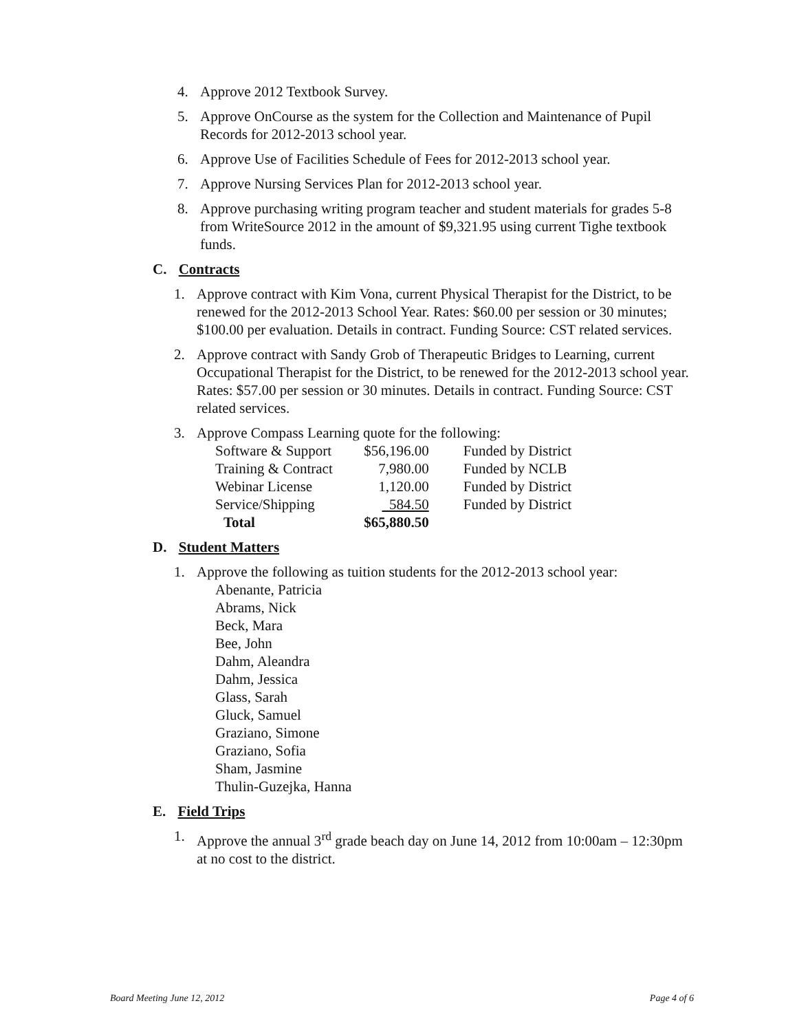4. Approve 2012 Textbook Survey.
5. Approve OnCourse as the system for the Collection and Maintenance of Pupil Records for 2012-2013 school year.
6. Approve Use of Facilities Schedule of Fees for 2012-2013 school year.
7. Approve Nursing Services Plan for 2012-2013 school year.
8. Approve purchasing writing program teacher and student materials for grades 5-8 from WriteSource 2012 in the amount of $9,321.95 using current Tighe textbook funds.
C. Contracts
1. Approve contract with Kim Vona, current Physical Therapist for the District, to be renewed for the 2012-2013 School Year. Rates: $60.00 per session or 30 minutes; $100.00 per evaluation. Details in contract. Funding Source: CST related services.
2. Approve contract with Sandy Grob of Therapeutic Bridges to Learning, current Occupational Therapist for the District, to be renewed for the 2012-2013 school year. Rates: $57.00 per session or 30 minutes. Details in contract. Funding Source: CST related services.
3. Approve Compass Learning quote for the following:
| Software & Support | $56,196.00 | Funded by District |
| Training & Contract | 7,980.00 | Funded by NCLB |
| Webinar License | 1,120.00 | Funded by District |
| Service/Shipping | 584.50 | Funded by District |
| Total | $65,880.50 | |
D. Student Matters
1. Approve the following as tuition students for the 2012-2013 school year:
Abenante, Patricia
Abrams, Nick
Beck, Mara
Bee, John
Dahm, Aleandra
Dahm, Jessica
Glass, Sarah
Gluck, Samuel
Graziano, Simone
Graziano, Sofia
Sham, Jasmine
Thulin-Guzejka, Hanna
E. Field Trips
1. Approve the annual 3<sup>rd</sup> grade beach day on June 14, 2012 from 10:00am – 12:30pm at no cost to the district.
Board Meeting June 12, 2012 Page 4 of 6